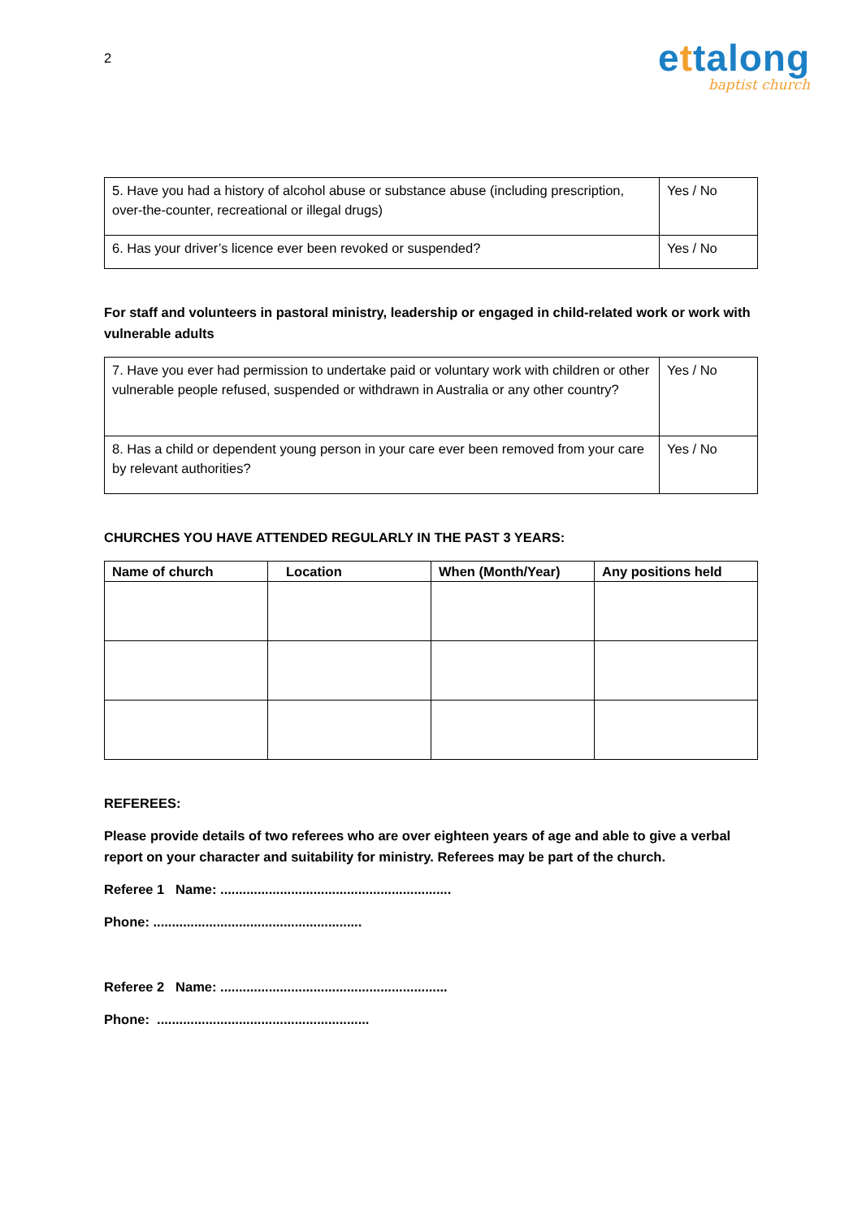2
ettalong
baptist church
| 5. Have you had a history of alcohol abuse or substance abuse (including prescription, over-the-counter, recreational or illegal drugs) | Yes / No |
| 6. Has your driver’s licence ever been revoked or suspended? | Yes / No |
For staff and volunteers in pastoral ministry, leadership or engaged in child-related work or work with vulnerable adults
| 7. Have you ever had permission to undertake paid or voluntary work with children or other vulnerable people refused, suspended or withdrawn in Australia or any other country? | Yes / No |
| 8. Has a child or dependent young person in your care ever been removed from your care by relevant authorities? | Yes / No |
CHURCHES YOU HAVE ATTENDED REGULARLY IN THE PAST 3 YEARS:
| Name of church | Location | When (Month/Year) | Any positions held |
| --- | --- | --- | --- |
REFEREES:
Please provide details of two referees who are over eighteen years of age and able to give a verbal report on your character and suitability for ministry. Referees may be part of the church.
Referee 1 Name: ..............................................................
Phone: ........................................................
Referee 2 Name: .............................................................
Phone: .........................................................